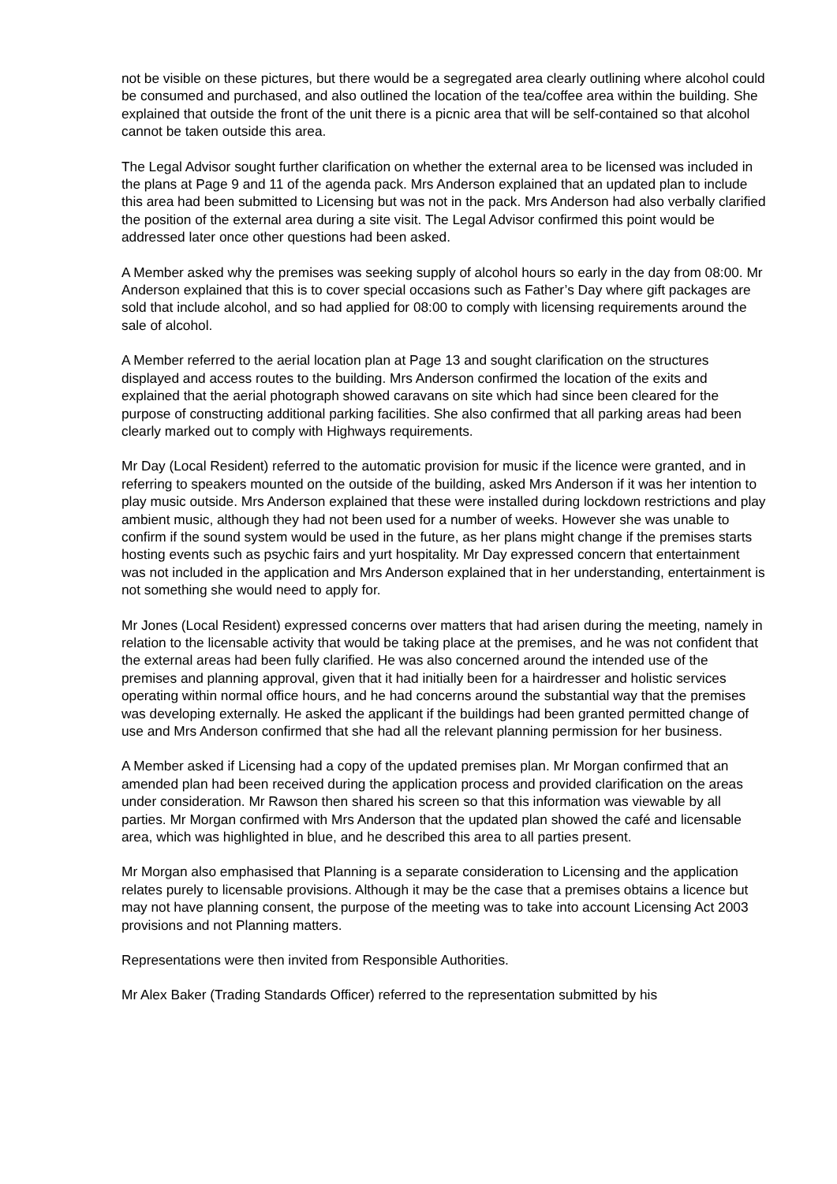not be visible on these pictures, but there would be a segregated area clearly outlining where alcohol could be consumed and purchased, and also outlined the location of the tea/coffee area within the building. She explained that outside the front of the unit there is a picnic area that will be self-contained so that alcohol cannot be taken outside this area.
The Legal Advisor sought further clarification on whether the external area to be licensed was included in the plans at Page 9 and 11 of the agenda pack. Mrs Anderson explained that an updated plan to include this area had been submitted to Licensing but was not in the pack. Mrs Anderson had also verbally clarified the position of the external area during a site visit. The Legal Advisor confirmed this point would be addressed later once other questions had been asked.
A Member asked why the premises was seeking supply of alcohol hours so early in the day from 08:00. Mr Anderson explained that this is to cover special occasions such as Father’s Day where gift packages are sold that include alcohol, and so had applied for 08:00 to comply with licensing requirements around the sale of alcohol.
A Member referred to the aerial location plan at Page 13 and sought clarification on the structures displayed and access routes to the building. Mrs Anderson confirmed the location of the exits and explained that the aerial photograph showed caravans on site which had since been cleared for the purpose of constructing additional parking facilities. She also confirmed that all parking areas had been clearly marked out to comply with Highways requirements.
Mr Day (Local Resident) referred to the automatic provision for music if the licence were granted, and in referring to speakers mounted on the outside of the building, asked Mrs Anderson if it was her intention to play music outside. Mrs Anderson explained that these were installed during lockdown restrictions and play ambient music, although they had not been used for a number of weeks. However she was unable to confirm if the sound system would be used in the future, as her plans might change if the premises starts hosting events such as psychic fairs and yurt hospitality. Mr Day expressed concern that entertainment was not included in the application and Mrs Anderson explained that in her understanding, entertainment is not something she would need to apply for.
Mr Jones (Local Resident) expressed concerns over matters that had arisen during the meeting, namely in relation to the licensable activity that would be taking place at the premises, and he was not confident that the external areas had been fully clarified. He was also concerned around the intended use of the premises and planning approval, given that it had initially been for a hairdresser and holistic services operating within normal office hours, and he had concerns around the substantial way that the premises was developing externally. He asked the applicant if the buildings had been granted permitted change of use and Mrs Anderson confirmed that she had all the relevant planning permission for her business.
A Member asked if Licensing had a copy of the updated premises plan. Mr Morgan confirmed that an amended plan had been received during the application process and provided clarification on the areas under consideration. Mr Rawson then shared his screen so that this information was viewable by all parties. Mr Morgan confirmed with Mrs Anderson that the updated plan showed the café and licensable area, which was highlighted in blue, and he described this area to all parties present.
Mr Morgan also emphasised that Planning is a separate consideration to Licensing and the application relates purely to licensable provisions. Although it may be the case that a premises obtains a licence but may not have planning consent, the purpose of the meeting was to take into account Licensing Act 2003 provisions and not Planning matters.
Representations were then invited from Responsible Authorities.
Mr Alex Baker (Trading Standards Officer) referred to the representation submitted by his